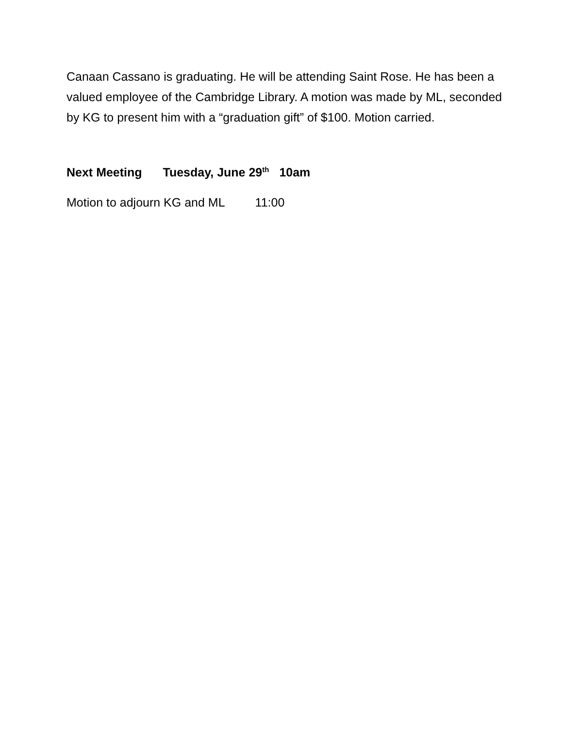Canaan Cassano is graduating. He will be attending Saint Rose. He has been a valued employee of the Cambridge Library. A motion was made by ML, seconded by KG to present him with a “graduation gift” of $100. Motion carried.
Next Meeting Tuesday, June 29<sup>th</sup> 10am
Motion to adjourn KG and ML 11:00